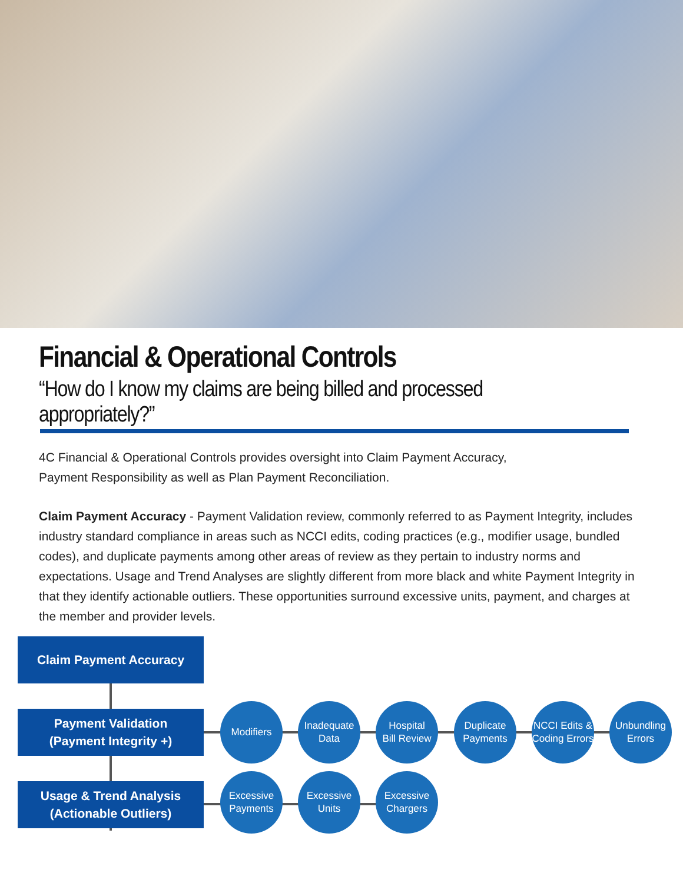Financial & Operational Controls
“How do I know my claims are being billed and processed appropriately?”
4C Financial & Operational Controls provides oversight into Claim Payment Accuracy,
Payment Responsibility as well as Plan Payment Reconciliation.
Claim Payment Accuracy - Payment Validation review, commonly referred to as Payment Integrity, includes industry standard compliance in areas such as NCCI edits, coding practices (e.g., modifier usage, bundled codes), and duplicate payments among other areas of review as they pertain to industry norms and expectations. Usage and Trend Analyses are slightly different from more black and white Payment Integrity in that they identify actionable outliers. These opportunities surround excessive units, payment, and charges at the member and provider levels.
Claim Payment Accuracy
Payment Validation
(Payment Integrity +)
Usage & Trend Analysis
(Actionable Outliers)
Modifiers
Inadequate
Data
Hospital
Bill Review
Duplicate
Payments
NCCI Edits &
Coding Errors
Unbundling
Errors
Excessive
Payments
Excessive
Units
Excessive
Chargers